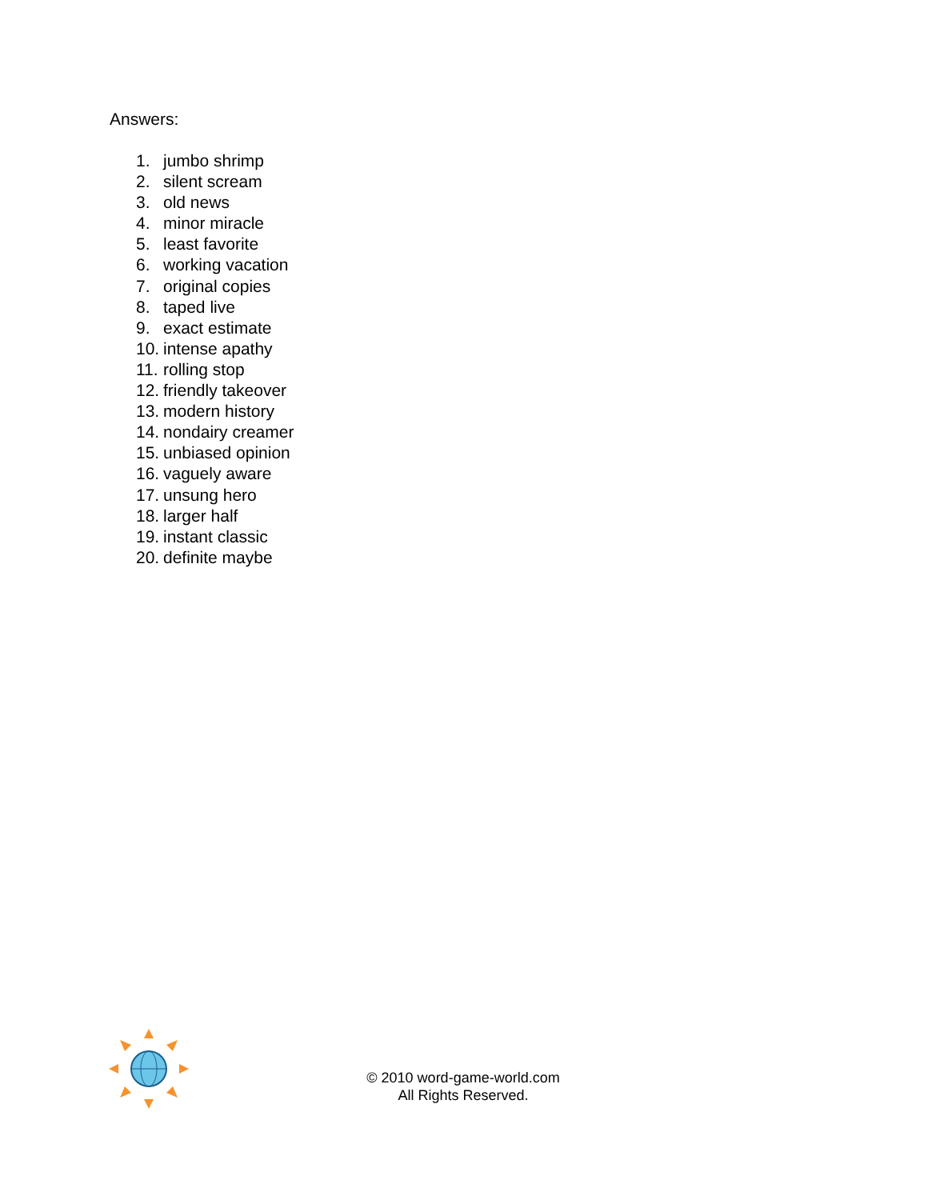Answers:
1. jumbo shrimp
2. silent scream
3. old news
4. minor miracle
5. least favorite
6. working vacation
7. original copies
8. taped live
9. exact estimate
10. intense apathy
11. rolling stop
12. friendly takeover
13. modern history
14. nondairy creamer
15. unbiased opinion
16. vaguely aware
17. unsung hero
18. larger half
19. instant classic
20. definite maybe
© 2010 word-game-world.com
All Rights Reserved.